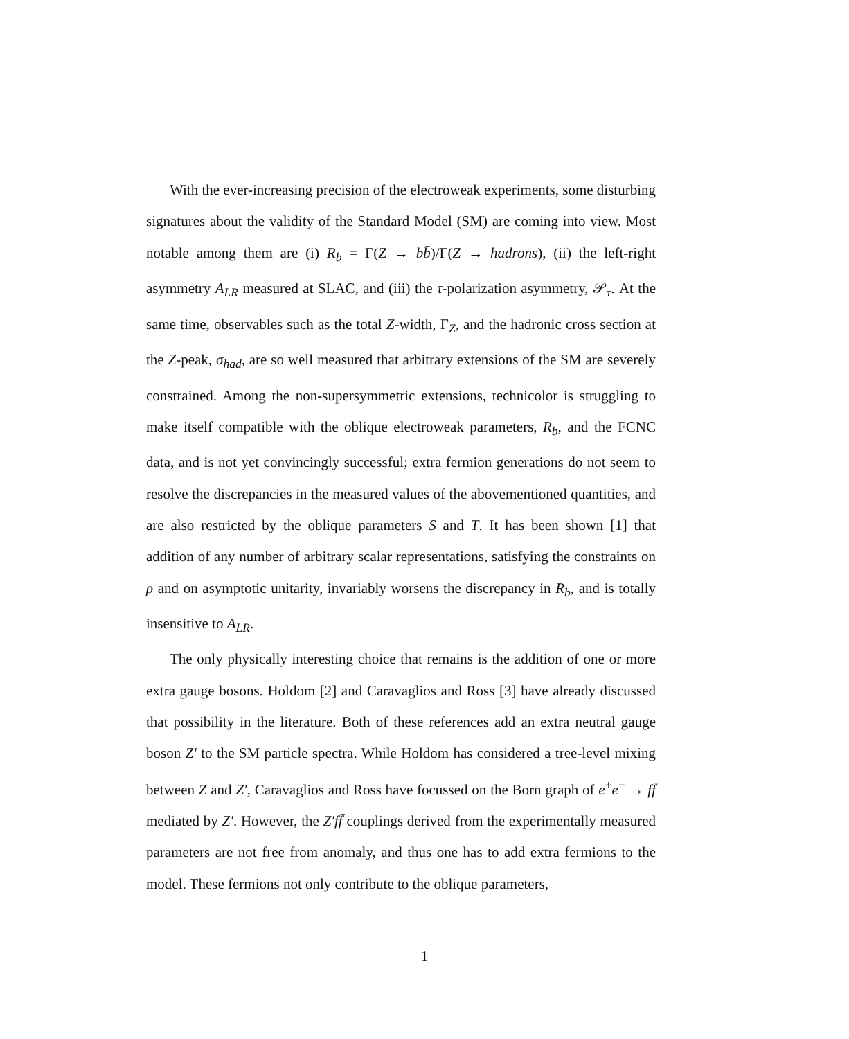With the ever-increasing precision of the electroweak experiments, some disturbing signatures about the validity of the Standard Model (SM) are coming into view. Most notable among them are (i) R<sub>b</sub> = Γ(Z → bb̄)/Γ(Z → hadrons), (ii) the left-right asymmetry A<sub>LR</sub> measured at SLAC, and (iii) the τ-polarization asymmetry, 𝒫<sub>τ</sub>. At the same time, observables such as the total Z-width, Γ<sub>Z</sub>, and the hadronic cross section at the Z-peak, σ<sub>had</sub>, are so well measured that arbitrary extensions of the SM are severely constrained. Among the non-supersymmetric extensions, technicolor is struggling to make itself compatible with the oblique electroweak parameters, R<sub>b</sub>, and the FCNC data, and is not yet convincingly successful; extra fermion generations do not seem to resolve the discrepancies in the measured values of the abovementioned quantities, and are also restricted by the oblique parameters S and T. It has been shown [1] that addition of any number of arbitrary scalar representations, satisfying the constraints on ρ and on asymptotic unitarity, invariably worsens the discrepancy in R<sub>b</sub>, and is totally insensitive to A<sub>LR</sub>.
The only physically interesting choice that remains is the addition of one or more extra gauge bosons. Holdom [2] and Caravaglios and Ross [3] have already discussed that possibility in the literature. Both of these references add an extra neutral gauge boson Z′ to the SM particle spectra. While Holdom has considered a tree-level mixing between Z and Z′, Caravaglios and Ross have focussed on the Born graph of e<sup>+</sup>e<sup>−</sup> → ff̄ mediated by Z′. However, the Z′f f̄ couplings derived from the experimentally measured parameters are not free from anomaly, and thus one has to add extra fermions to the model. These fermions not only contribute to the oblique parameters,
1